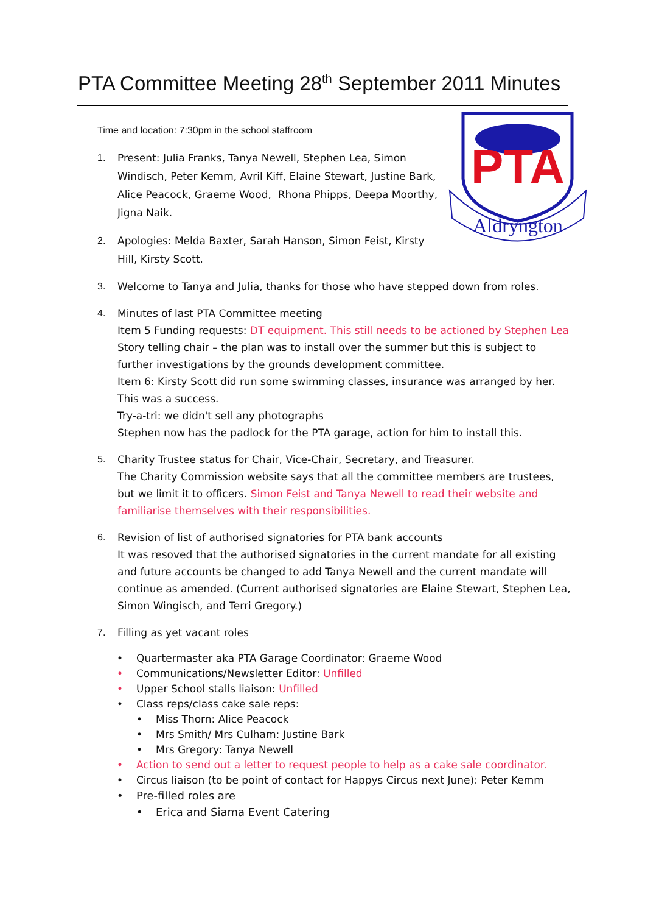PTA Committee Meeting 28<sup>th</sup> September 2011 Minutes
PTA
Aldryngton
Time and location: 7:30pm in the school staffroom
1. Present: Julia Franks, Tanya Newell, Stephen Lea, Simon Windisch, Peter Kemm, Avril Kiff, Elaine Stewart, Justine Bark, Alice Peacock, Graeme Wood, Rhona Phipps, Deepa Moorthy, Jigna Naik.
2. Apologies: Melda Baxter, Sarah Hanson, Simon Feist, Kirsty Hill, Kirsty Scott.
3. Welcome to Tanya and Julia, thanks for those who have stepped down from roles.
4. Minutes of last PTA Committee meeting
Item 5 Funding requests: DT equipment. This still needs to be actioned by Stephen Lea
Story telling chair – the plan was to install over the summer but this is subject to further investigations by the grounds development committee.
Item 6: Kirsty Scott did run some swimming classes, insurance was arranged by her. This was a success.
Try-a-tri: we didn't sell any photographs
Stephen now has the padlock for the PTA garage, action for him to install this.
5. Charity Trustee status for Chair, Vice-Chair, Secretary, and Treasurer.
The Charity Commission website says that all the committee members are trustees, but we limit it to officers. Simon Feist and Tanya Newell to read their website and familiarise themselves with their responsibilities.
6. Revision of list of authorised signatories for PTA bank accounts
It was resoved that the authorised signatories in the current mandate for all existing and future accounts be changed to add Tanya Newell and the current mandate will continue as amended. (Current authorised signatories are Elaine Stewart, Stephen Lea, Simon Wingisch, and Terri Gregory.)
7. Filling as yet vacant roles
• Quartermaster aka PTA Garage Coordinator: Graeme Wood
• Communications/Newsletter Editor: Unfilled
• Upper School stalls liaison: Unfilled
• Class reps/class cake sale reps:
• Miss Thorn: Alice Peacock
• Mrs Smith/ Mrs Culham: Justine Bark
• Mrs Gregory: Tanya Newell
• Action to send out a letter to request people to help as a cake sale coordinator.
• Circus liaison (to be point of contact for Happys Circus next June): Peter Kemm
• Pre-filled roles are
• Erica and Siama Event Catering